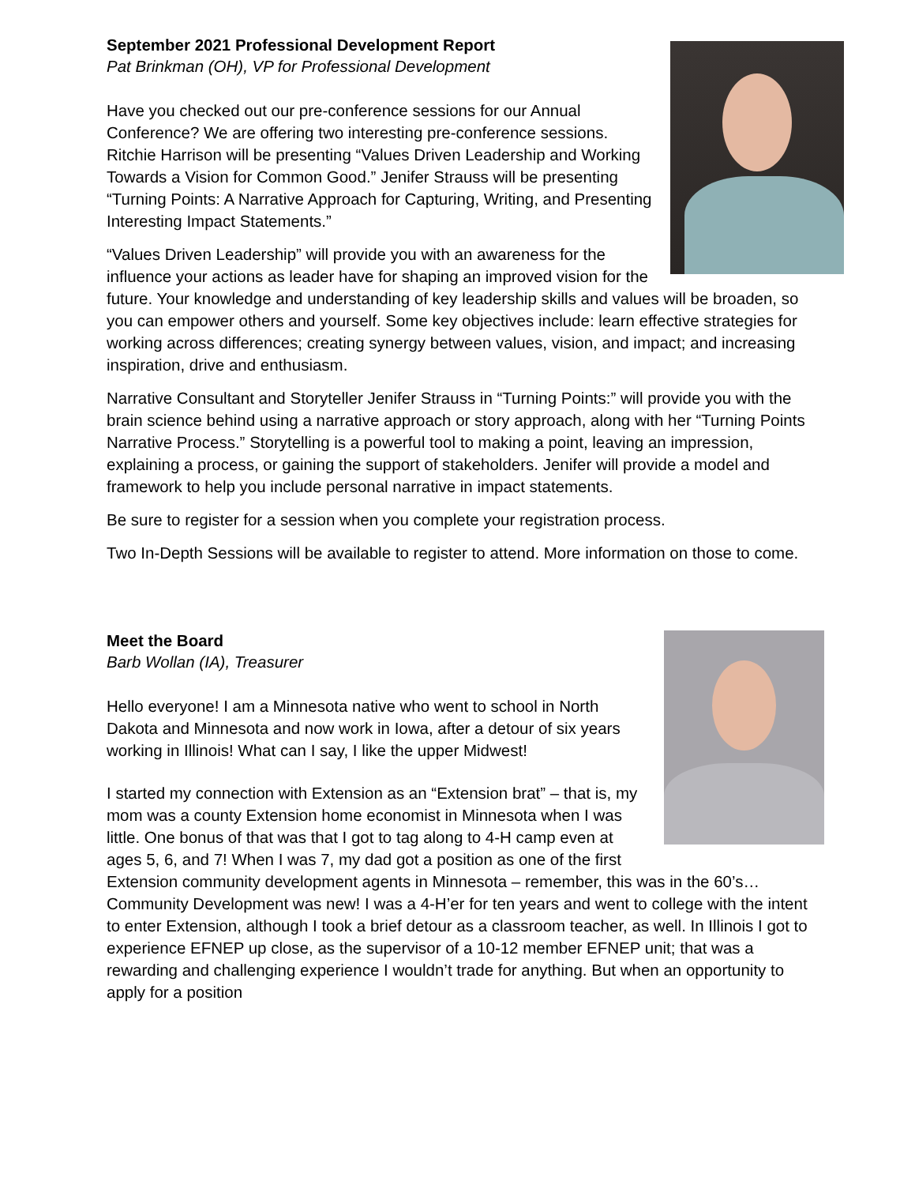September 2021 Professional Development Report
Pat Brinkman (OH), VP for Professional Development
Have you checked out our pre-conference sessions for our Annual Conference? We are offering two interesting pre-conference sessions. Ritchie Harrison will be presenting “Values Driven Leadership and Working Towards a Vision for Common Good.” Jenifer Strauss will be presenting “Turning Points: A Narrative Approach for Capturing, Writing, and Presenting Interesting Impact Statements.”
“Values Driven Leadership” will provide you with an awareness for the influence your actions as leader have for shaping an improved vision for the future. Your knowledge and understanding of key leadership skills and values will be broaden, so you can empower others and yourself. Some key objectives include: learn effective strategies for working across differences; creating synergy between values, vision, and impact; and increasing inspiration, drive and enthusiasm.
Narrative Consultant and Storyteller Jenifer Strauss in “Turning Points:” will provide you with the brain science behind using a narrative approach or story approach, along with her “Turning Points Narrative Process.” Storytelling is a powerful tool to making a point, leaving an impression, explaining a process, or gaining the support of stakeholders. Jenifer will provide a model and framework to help you include personal narrative in impact statements.
Be sure to register for a session when you complete your registration process.
Two In-Depth Sessions will be available to register to attend. More information on those to come.
Meet the Board
Barb Wollan (IA), Treasurer
Hello everyone! I am a Minnesota native who went to school in North Dakota and Minnesota and now work in Iowa, after a detour of six years working in Illinois! What can I say, I like the upper Midwest!
I started my connection with Extension as an “Extension brat” – that is, my mom was a county Extension home economist in Minnesota when I was little. One bonus of that was that I got to tag along to 4-H camp even at ages 5, 6, and 7! When I was 7, my dad got a position as one of the first Extension community development agents in Minnesota – remember, this was in the 60’s… Community Development was new! I was a 4-H’er for ten years and went to college with the intent to enter Extension, although I took a brief detour as a classroom teacher, as well. In Illinois I got to experience EFNEP up close, as the supervisor of a 10-12 member EFNEP unit; that was a rewarding and challenging experience I wouldn’t trade for anything. But when an opportunity to apply for a position